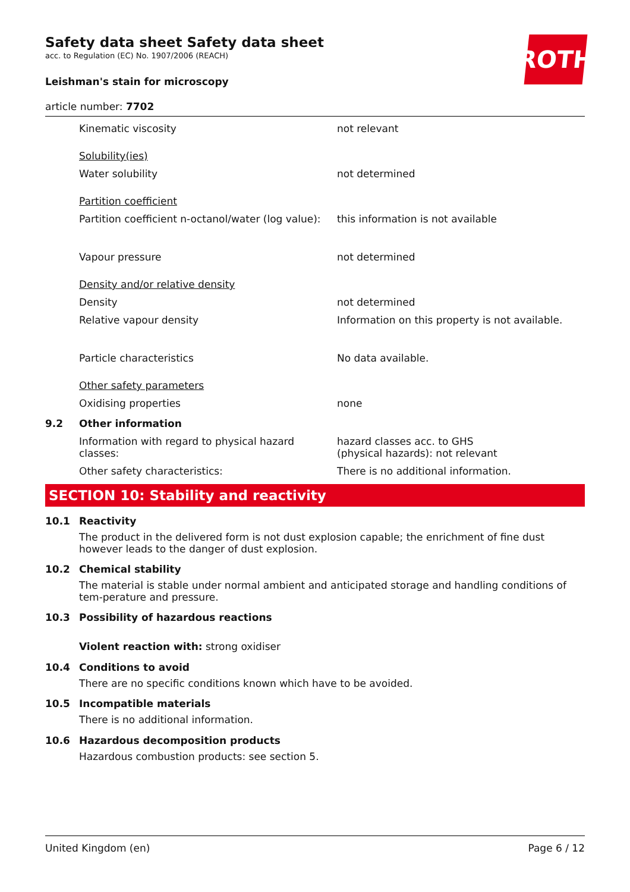ROTH
Safety data sheet Safety data sheet
acc. to Regulation (EC) No. 1907/2006 (REACH)
Leishman's stain for microscopy
article number: 7702
Kinematic viscosity not relevant
Solubility(ies)
Water solubility not determined
Partition coefficient
Partition coefficient n-octanol/water (log value):
this information is not available
Vapour pressure not determined
Density and/or relative density
Density not determined
Relative vapour density Information on this property is not available.
Particle characteristics No data available.
Other safety parameters
Oxidising properties none
9.2 Other information
Information with regard to physical hazard classes:
hazard classes acc. to GHS
(physical hazards): not relevant
Other safety characteristics: There is no additional information.
SECTION 10: Stability and reactivity
10.1 Reactivity
The product in the delivered form is not dust explosion capable; the enrichment of fine dust however leads to the danger of dust explosion.
10.2 Chemical stability
The material is stable under normal ambient and anticipated storage and handling conditions of tem-perature and pressure.
10.3 Possibility of hazardous reactions
Violent reaction with: strong oxidiser
10.4 Conditions to avoid
There are no specific conditions known which have to be avoided.
10.5 Incompatible materials
There is no additional information.
10.6 Hazardous decomposition products
Hazardous combustion products: see section 5.
United Kingdom (en) Page 6 / 12